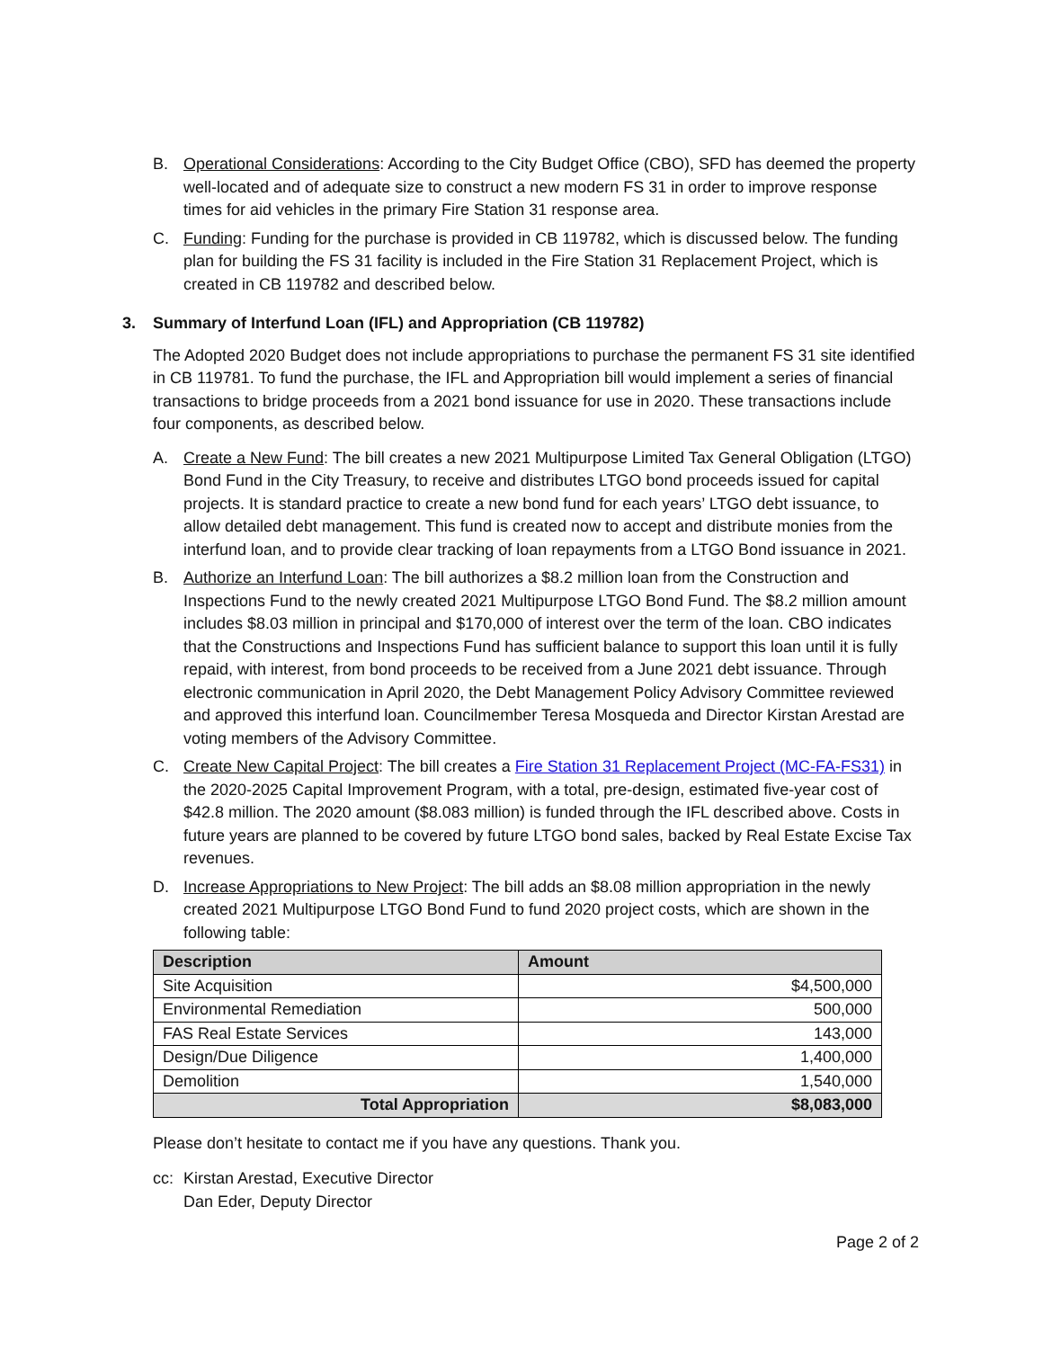B. Operational Considerations: According to the City Budget Office (CBO), SFD has deemed the property well-located and of adequate size to construct a new modern FS 31 in order to improve response times for aid vehicles in the primary Fire Station 31 response area.
C. Funding: Funding for the purchase is provided in CB 119782, which is discussed below. The funding plan for building the FS 31 facility is included in the Fire Station 31 Replacement Project, which is created in CB 119782 and described below.
3. Summary of Interfund Loan (IFL) and Appropriation (CB 119782)
The Adopted 2020 Budget does not include appropriations to purchase the permanent FS 31 site identified in CB 119781. To fund the purchase, the IFL and Appropriation bill would implement a series of financial transactions to bridge proceeds from a 2021 bond issuance for use in 2020. These transactions include four components, as described below.
A. Create a New Fund: The bill creates a new 2021 Multipurpose Limited Tax General Obligation (LTGO) Bond Fund in the City Treasury, to receive and distributes LTGO bond proceeds issued for capital projects. It is standard practice to create a new bond fund for each years’ LTGO debt issuance, to allow detailed debt management. This fund is created now to accept and distribute monies from the interfund loan, and to provide clear tracking of loan repayments from a LTGO Bond issuance in 2021.
B. Authorize an Interfund Loan: The bill authorizes a $8.2 million loan from the Construction and Inspections Fund to the newly created 2021 Multipurpose LTGO Bond Fund. The $8.2 million amount includes $8.03 million in principal and $170,000 of interest over the term of the loan. CBO indicates that the Constructions and Inspections Fund has sufficient balance to support this loan until it is fully repaid, with interest, from bond proceeds to be received from a June 2021 debt issuance. Through electronic communication in April 2020, the Debt Management Policy Advisory Committee reviewed and approved this interfund loan. Councilmember Teresa Mosqueda and Director Kirstan Arestad are voting members of the Advisory Committee.
C. Create New Capital Project: The bill creates a Fire Station 31 Replacement Project (MC-FA-FS31) in the 2020-2025 Capital Improvement Program, with a total, pre-design, estimated five-year cost of $42.8 million. The 2020 amount ($8.083 million) is funded through the IFL described above. Costs in future years are planned to be covered by future LTGO bond sales, backed by Real Estate Excise Tax revenues.
D. Increase Appropriations to New Project: The bill adds an $8.08 million appropriation in the newly created 2021 Multipurpose LTGO Bond Fund to fund 2020 project costs, which are shown in the following table:
| Description | Amount |
| --- | --- |
| Site Acquisition | $4,500,000 |
| Environmental Remediation | 500,000 |
| FAS Real Estate Services | 143,000 |
| Design/Due Diligence | 1,400,000 |
| Demolition | 1,540,000 |
| Total Appropriation | $8,083,000 |
Please don’t hesitate to contact me if you have any questions. Thank you.
cc: Kirstan Arestad, Executive Director
Dan Eder, Deputy Director
Page 2 of 2